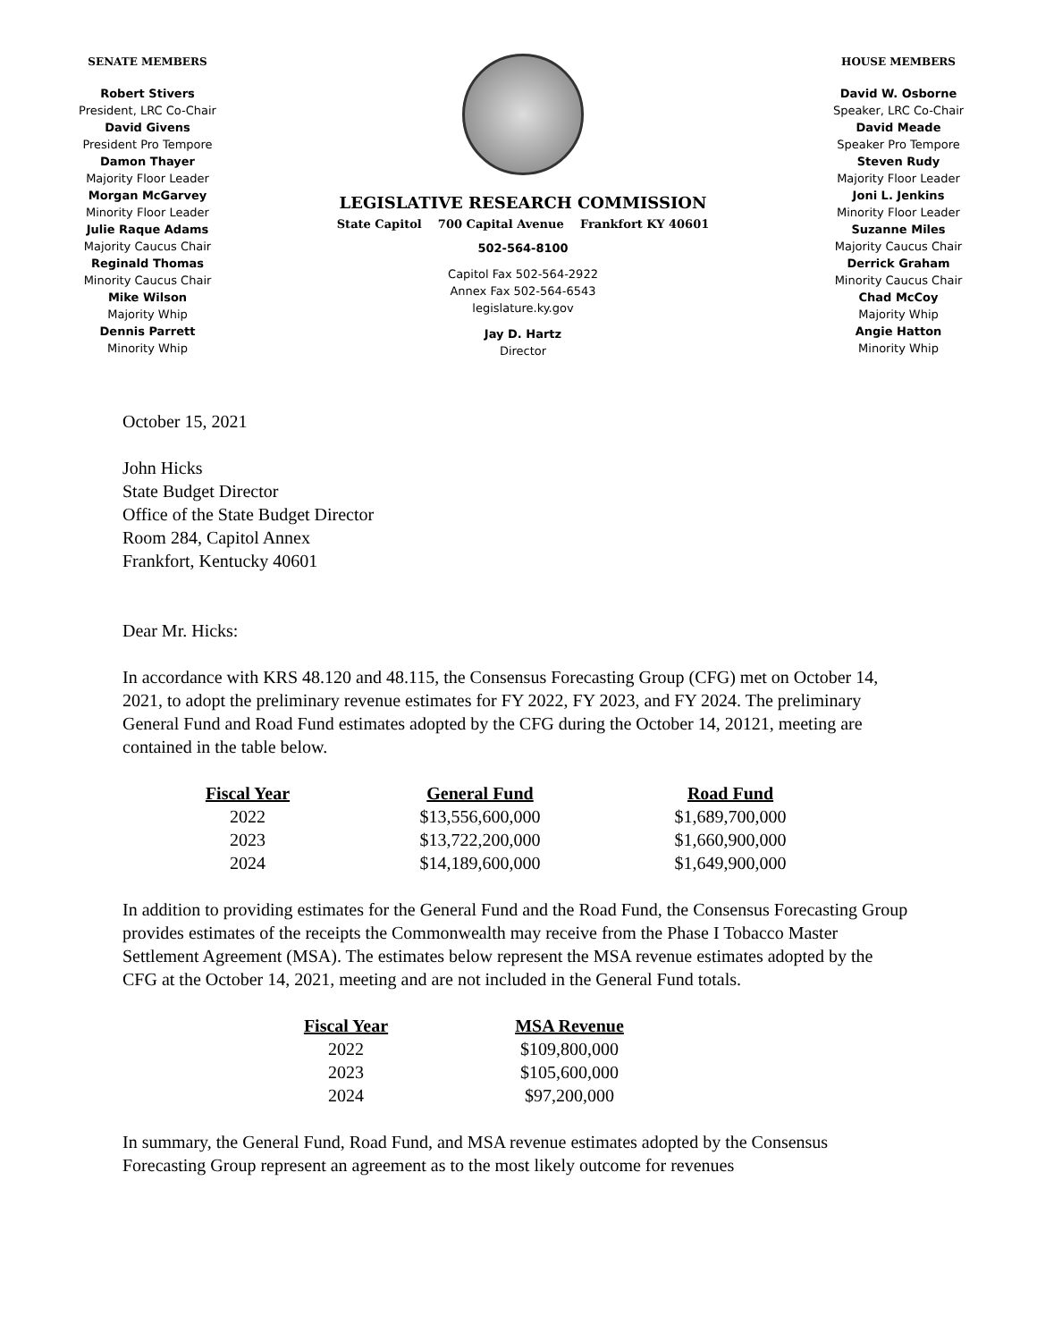SENATE MEMBERS
Robert Stivers
President, LRC Co-Chair
David Givens
President Pro Tempore
Damon Thayer
Majority Floor Leader
Morgan McGarvey
Minority Floor Leader
Julie Raque Adams
Majority Caucus Chair
Reginald Thomas
Minority Caucus Chair
Mike Wilson
Majority Whip
Dennis Parrett
Minority Whip
LEGISLATIVE RESEARCH COMMISSION
State Capitol 700 Capital Avenue Frankfort KY 40601
502-564-8100
Capitol Fax 502-564-2922
Annex Fax 502-564-6543
legislature.ky.gov
Jay D. Hartz
Director
HOUSE MEMBERS
David W. Osborne
Speaker, LRC Co-Chair
David Meade
Speaker Pro Tempore
Steven Rudy
Majority Floor Leader
Joni L. Jenkins
Minority Floor Leader
Suzanne Miles
Majority Caucus Chair
Derrick Graham
Minority Caucus Chair
Chad McCoy
Majority Whip
Angie Hatton
Minority Whip
October 15, 2021
John Hicks
State Budget Director
Office of the State Budget Director
Room 284, Capitol Annex
Frankfort, Kentucky 40601
Dear Mr. Hicks:
In accordance with KRS 48.120 and 48.115, the Consensus Forecasting Group (CFG) met on October 14, 2021, to adopt the preliminary revenue estimates for FY 2022, FY 2023, and FY 2024. The preliminary General Fund and Road Fund estimates adopted by the CFG during the October 14, 20121, meeting are contained in the table below.
| Fiscal Year | General Fund | Road Fund |
| --- | --- | --- |
| 2022 | $13,556,600,000 | $1,689,700,000 |
| 2023 | $13,722,200,000 | $1,660,900,000 |
| 2024 | $14,189,600,000 | $1,649,900,000 |
In addition to providing estimates for the General Fund and the Road Fund, the Consensus Forecasting Group provides estimates of the receipts the Commonwealth may receive from the Phase I Tobacco Master Settlement Agreement (MSA). The estimates below represent the MSA revenue estimates adopted by the CFG at the October 14, 2021, meeting and are not included in the General Fund totals.
| Fiscal Year | MSA Revenue |
| --- | --- |
| 2022 | $109,800,000 |
| 2023 | $105,600,000 |
| 2024 | $97,200,000 |
In summary, the General Fund, Road Fund, and MSA revenue estimates adopted by the Consensus Forecasting Group represent an agreement as to the most likely outcome for revenues